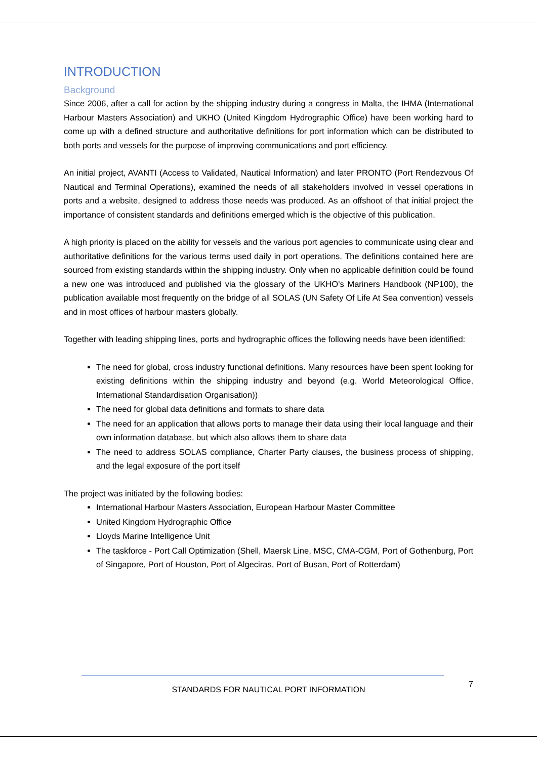INTRODUCTION
Background
Since 2006, after a call for action by the shipping industry during a congress in Malta, the IHMA (International Harbour Masters Association) and UKHO (United Kingdom Hydrographic Office) have been working hard to come up with a defined structure and authoritative definitions for port information which can be distributed to both ports and vessels for the purpose of improving communications and port efficiency.
An initial project, AVANTI (Access to Validated, Nautical Information) and later PRONTO (Port Rendezvous Of Nautical and Terminal Operations), examined the needs of all stakeholders involved in vessel operations in ports and a website, designed to address those needs was produced. As an offshoot of that initial project the importance of consistent standards and definitions emerged which is the objective of this publication.
A high priority is placed on the ability for vessels and the various port agencies to communicate using clear and authoritative definitions for the various terms used daily in port operations. The definitions contained here are sourced from existing standards within the shipping industry. Only when no applicable definition could be found a new one was introduced and published via the glossary of the UKHO’s Mariners Handbook (NP100), the publication available most frequently on the bridge of all SOLAS (UN Safety Of Life At Sea convention) vessels and in most offices of harbour masters globally.
Together with leading shipping lines, ports and hydrographic offices the following needs have been identified:
The need for global, cross industry functional definitions. Many resources have been spent looking for existing definitions within the shipping industry and beyond (e.g. World Meteorological Office, International Standardisation Organisation))
The need for global data definitions and formats to share data
The need for an application that allows ports to manage their data using their local language and their own information database, but which also allows them to share data
The need to address SOLAS compliance, Charter Party clauses, the business process of shipping, and the legal exposure of the port itself
The project was initiated by the following bodies:
International Harbour Masters Association, European Harbour Master Committee
United Kingdom Hydrographic Office
Lloyds Marine Intelligence Unit
The taskforce - Port Call Optimization (Shell, Maersk Line, MSC, CMA-CGM, Port of Gothenburg, Port of Singapore, Port of Houston, Port of Algeciras, Port of Busan, Port of Rotterdam)
7
STANDARDS FOR NAUTICAL PORT INFORMATION